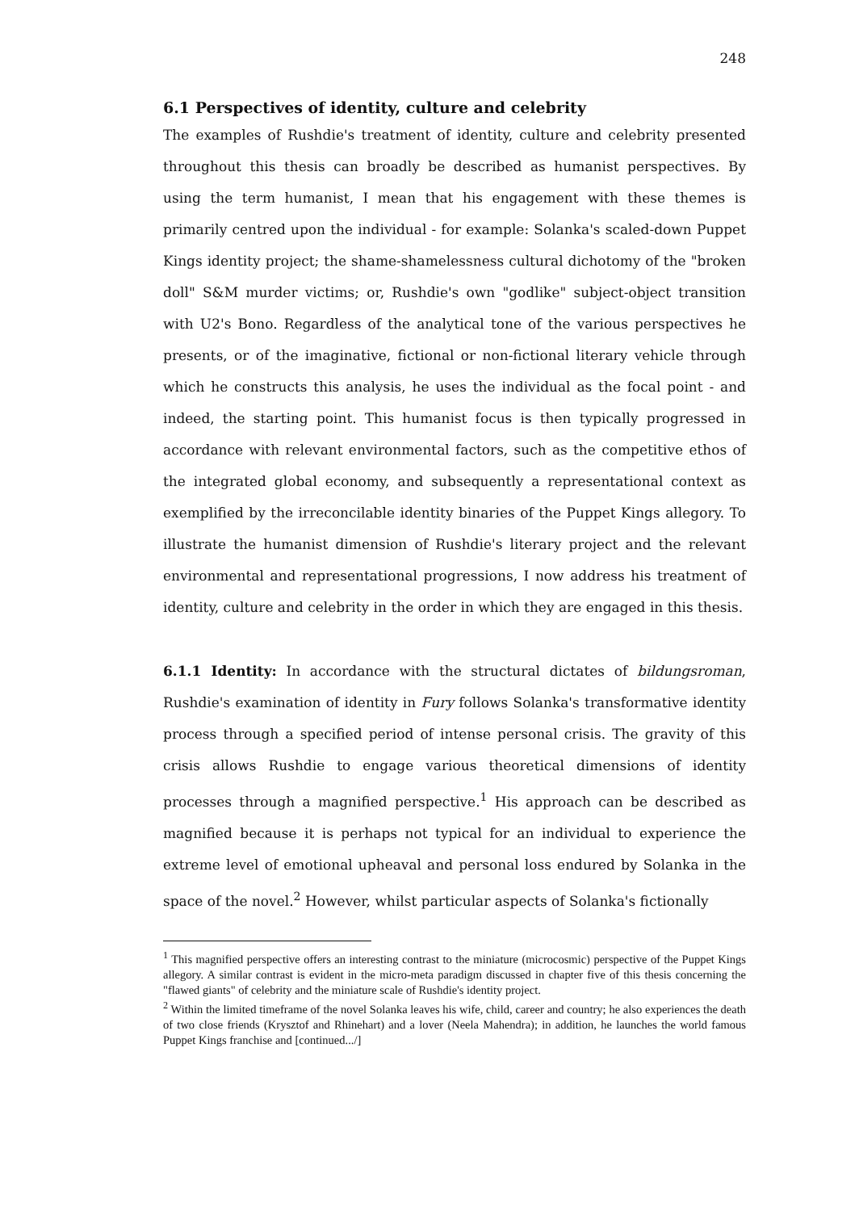248
6.1 Perspectives of identity, culture and celebrity
The examples of Rushdie's treatment of identity, culture and celebrity presented throughout this thesis can broadly be described as humanist perspectives. By using the term humanist, I mean that his engagement with these themes is primarily centred upon the individual - for example: Solanka's scaled-down Puppet Kings identity project; the shame-shamelessness cultural dichotomy of the "broken doll" S&M murder victims; or, Rushdie's own "godlike" subject-object transition with U2's Bono. Regardless of the analytical tone of the various perspectives he presents, or of the imaginative, fictional or non-fictional literary vehicle through which he constructs this analysis, he uses the individual as the focal point - and indeed, the starting point. This humanist focus is then typically progressed in accordance with relevant environmental factors, such as the competitive ethos of the integrated global economy, and subsequently a representational context as exemplified by the irreconcilable identity binaries of the Puppet Kings allegory. To illustrate the humanist dimension of Rushdie's literary project and the relevant environmental and representational progressions, I now address his treatment of identity, culture and celebrity in the order in which they are engaged in this thesis.
6.1.1 Identity: In accordance with the structural dictates of bildungsroman, Rushdie's examination of identity in Fury follows Solanka's transformative identity process through a specified period of intense personal crisis. The gravity of this crisis allows Rushdie to engage various theoretical dimensions of identity processes through a magnified perspective.<sup>1</sup> His approach can be described as magnified because it is perhaps not typical for an individual to experience the extreme level of emotional upheaval and personal loss endured by Solanka in the space of the novel.<sup>2</sup> However, whilst particular aspects of Solanka's fictionally
<sup>1</sup> This magnified perspective offers an interesting contrast to the miniature (microcosmic) perspective of the Puppet Kings allegory. A similar contrast is evident in the micro-meta paradigm discussed in chapter five of this thesis concerning the "flawed giants" of celebrity and the miniature scale of Rushdie's identity project.
<sup>2</sup> Within the limited timeframe of the novel Solanka leaves his wife, child, career and country; he also experiences the death of two close friends (Krysztof and Rhinehart) and a lover (Neela Mahendra); in addition, he launches the world famous Puppet Kings franchise and [continued.../]